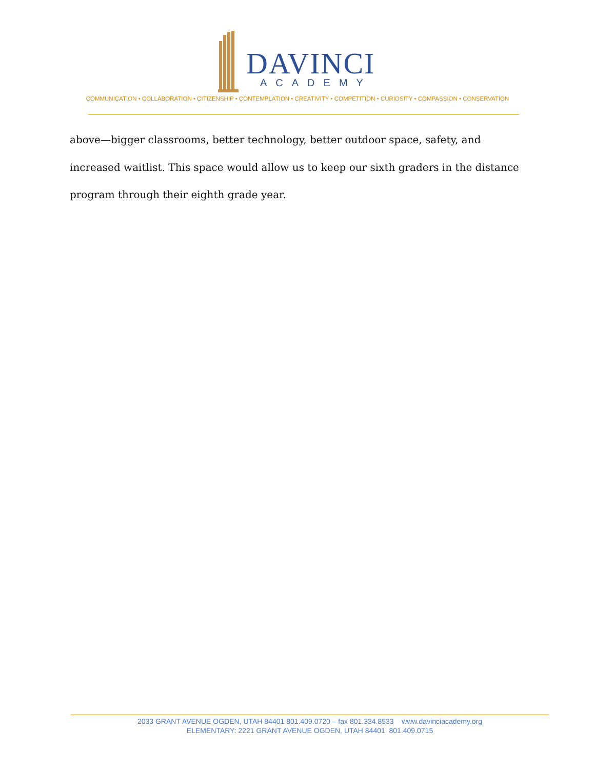DAVINCI
ACADEMY
COMMUNICATION • COLLABORATION • CITIZENSHIP • CONTEMPLATION • CREATIVITY • COMPETITION • CURIOSITY • COMPASSION • CONSERVATION
above—bigger classrooms, better technology, better outdoor space, safety, and increased waitlist. This space would allow us to keep our sixth graders in the distance program through their eighth grade year.
2033 GRANT AVENUE OGDEN, UTAH 84401 801.409.0720 – fax 801.334.8533 www.davinciacademy.org
ELEMENTARY: 2221 GRANT AVENUE OGDEN, UTAH 84401 801.409.0715